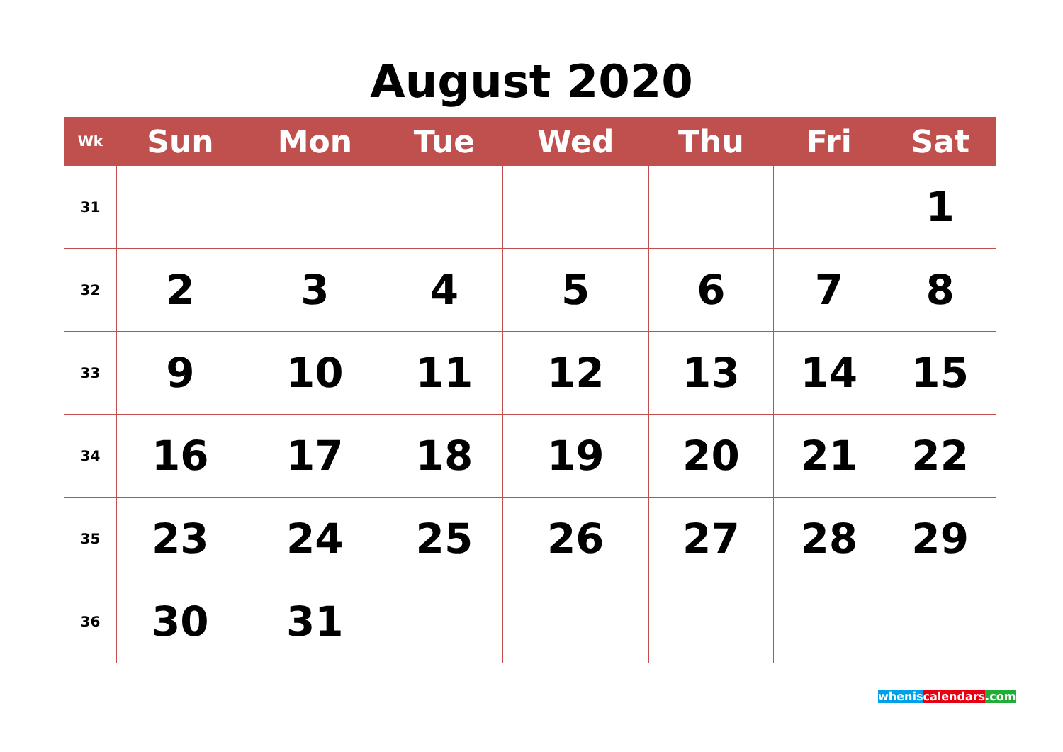August 2020
| Wk | Sun | Mon | Tue | Wed | Thu | Fri | Sat |
| --- | --- | --- | --- | --- | --- | --- | --- |
| 31 | | | | | | | 1 |
| 32 | 2 | 3 | 4 | 5 | 6 | 7 | 8 |
| 33 | 9 | 10 | 11 | 12 | 13 | 14 | 15 |
| 34 | 16 | 17 | 18 | 19 | 20 | 21 | 22 |
| 35 | 23 | 24 | 25 | 26 | 27 | 28 | 29 |
| 36 | 30 | 31 | | | | | |
whenis calendars.com